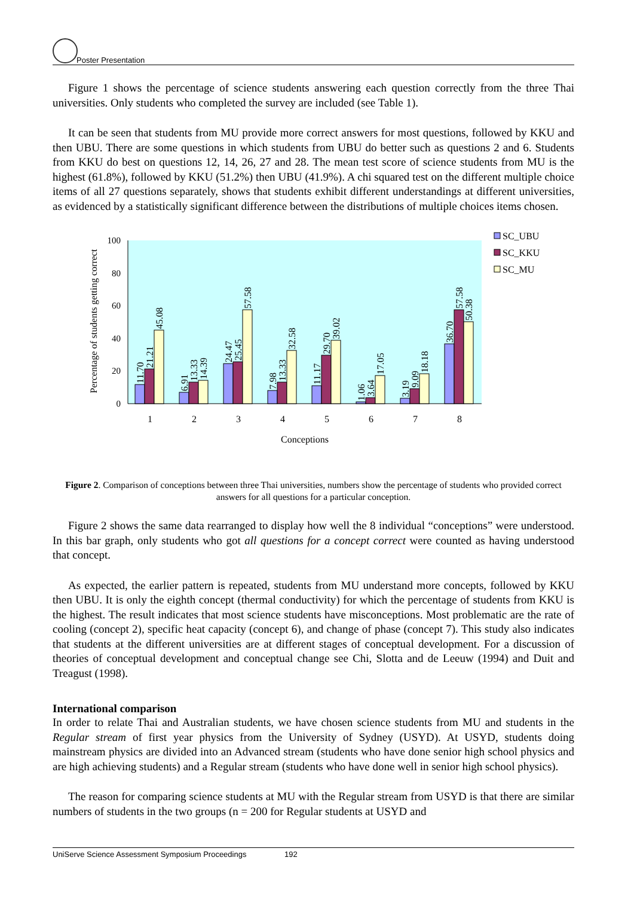Poster Presentation
Figure 1 shows the percentage of science students answering each question correctly from the three Thai universities. Only students who completed the survey are included (see Table 1).
It can be seen that students from MU provide more correct answers for most questions, followed by KKU and then UBU. There are some questions in which students from UBU do better such as questions 2 and 6. Students from KKU do best on questions 12, 14, 26, 27 and 28. The mean test score of science students from MU is the highest (61.8%), followed by KKU (51.2%) then UBU (41.9%). A chi squared test on the different multiple choice items of all 27 questions separately, shows that students exhibit different understandings at different universities, as evidenced by a statistically significant difference between the distributions of multiple choices items chosen.
100
80
60
40
20
0
Percentage of students getting correct
1
2
3
4
5
6
7
8
Conceptions
11.70
21.21
45.08
6.91
13.33
14.39
24.47
25.45
57.58
7.98
13.33
32.58
11.17
29.70
39.02
1.06
3.64
17.05
3.19
9.09
18.18
36.70
57.58
50.38
SC_UBU
SC_KKU
SC_MU
Figure 2. Comparison of conceptions between three Thai universities, numbers show the percentage of students who provided correct answers for all questions for a particular conception.
Figure 2 shows the same data rearranged to display how well the 8 individual “conceptions” were understood. In this bar graph, only students who got all questions for a concept correct were counted as having understood that concept.
As expected, the earlier pattern is repeated, students from MU understand more concepts, followed by KKU then UBU. It is only the eighth concept (thermal conductivity) for which the percentage of students from KKU is the highest. The result indicates that most science students have misconceptions. Most problematic are the rate of cooling (concept 2), specific heat capacity (concept 6), and change of phase (concept 7). This study also indicates that students at the different universities are at different stages of conceptual development. For a discussion of theories of conceptual development and conceptual change see Chi, Slotta and de Leeuw (1994) and Duit and Treagust (1998).
International comparison
In order to relate Thai and Australian students, we have chosen science students from MU and students in the Regular stream of first year physics from the University of Sydney (USYD). At USYD, students doing mainstream physics are divided into an Advanced stream (students who have done senior high school physics and are high achieving students) and a Regular stream (students who have done well in senior high school physics).
The reason for comparing science students at MU with the Regular stream from USYD is that there are similar numbers of students in the two groups (n = 200 for Regular students at USYD and
UniServe Science Assessment Symposium Proceedings 192